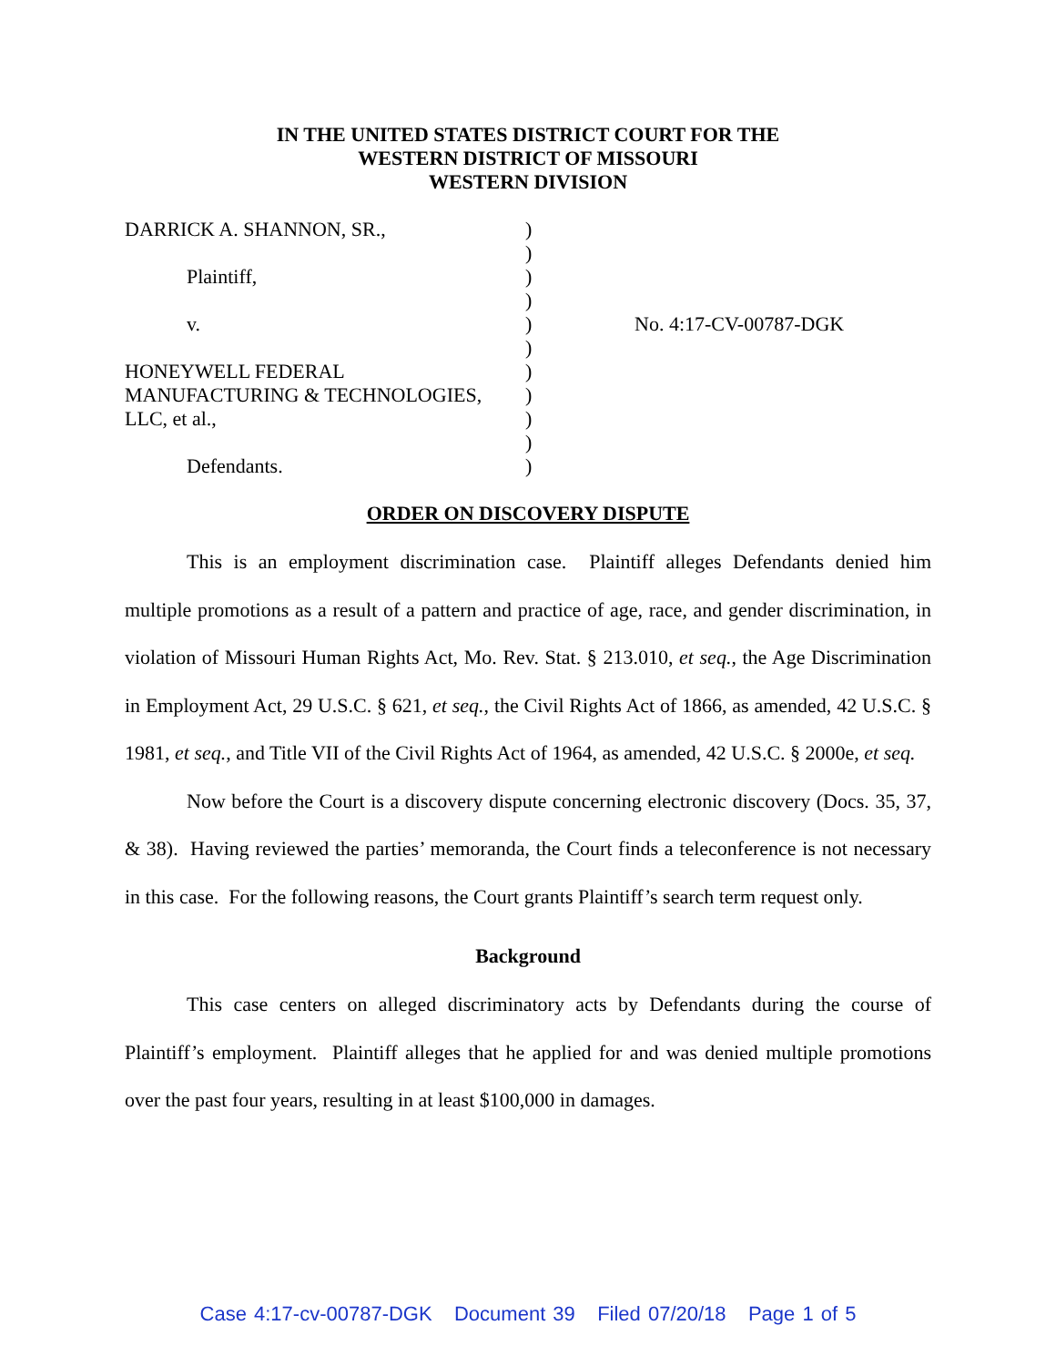IN THE UNITED STATES DISTRICT COURT FOR THE
WESTERN DISTRICT OF MISSOURI
WESTERN DIVISION
DARRICK A. SHANNON, SR.,
Plaintiff,
v.
HONEYWELL FEDERAL
MANUFACTURING & TECHNOLOGIES,
LLC, et al.,
Defendants.
)
)
)
)
)
)
)
)
)
)
)
No. 4:17-CV-00787-DGK
ORDER ON DISCOVERY DISPUTE
This is an employment discrimination case. Plaintiff alleges Defendants denied him multiple promotions as a result of a pattern and practice of age, race, and gender discrimination, in violation of Missouri Human Rights Act, Mo. Rev. Stat. § 213.010, et seq., the Age Discrimination in Employment Act, 29 U.S.C. § 621, et seq., the Civil Rights Act of 1866, as amended, 42 U.S.C. § 1981, et seq., and Title VII of the Civil Rights Act of 1964, as amended, 42 U.S.C. § 2000e, et seq.
Now before the Court is a discovery dispute concerning electronic discovery (Docs. 35, 37, & 38). Having reviewed the parties’ memoranda, the Court finds a teleconference is not necessary in this case. For the following reasons, the Court grants Plaintiff’s search term request only.
Background
This case centers on alleged discriminatory acts by Defendants during the course of Plaintiff’s employment. Plaintiff alleges that he applied for and was denied multiple promotions over the past four years, resulting in at least $100,000 in damages.
Case 4:17-cv-00787-DGK Document 39 Filed 07/20/18 Page 1 of 5